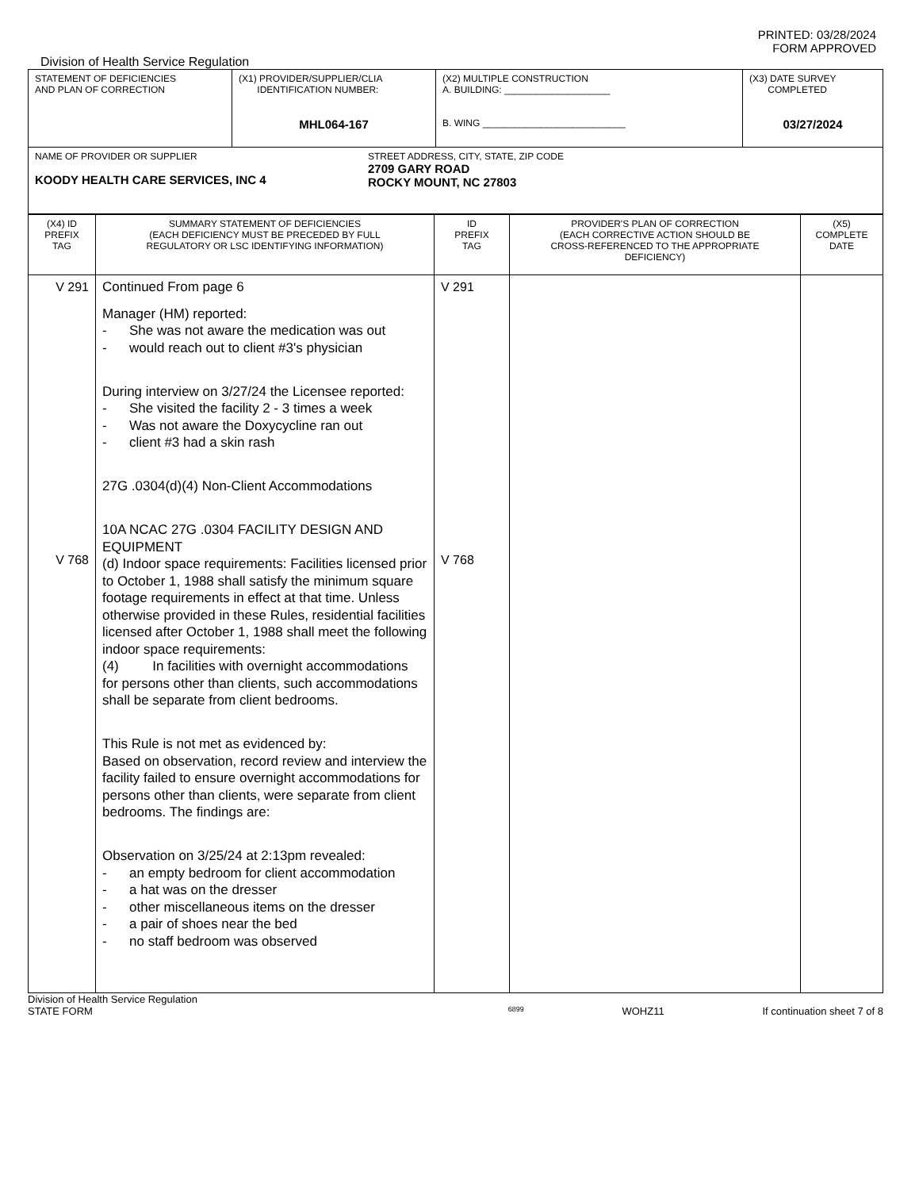PRINTED: 03/28/2024
FORM APPROVED
Division of Health Service Regulation
| STATEMENT OF DEFICIENCIES AND PLAN OF CORRECTION | (X1) PROVIDER/SUPPLIER/CLIA IDENTIFICATION NUMBER: MHL064-167 | (X2) MULTIPLE CONSTRUCTION A. BUILDING: ____________________ B. WING ___________________________ | (X3) DATE SURVEY COMPLETED 03/27/2024 |
| NAME OF PROVIDER OR SUPPLIER KOODY HEALTH CARE SERVICES, INC 4 STREET ADDRESS, CITY, STATE, ZIP CODE 2709 GARY ROAD ROCKY MOUNT, NC 27803 | | | |
| (X4) ID PREFIX TAG | SUMMARY STATEMENT OF DEFICIENCIES (EACH DEFICIENCY MUST BE PRECEDED BY FULL REGULATORY OR LSC IDENTIFYING INFORMATION) | ID PREFIX TAG | PROVIDER'S PLAN OF CORRECTION (EACH CORRECTIVE ACTION SHOULD BE CROSS-REFERENCED TO THE APPROPRIATE DEFICIENCY) | (X5) COMPLETE DATE |
| V 291 V 768 | Continued From page 6 Manager (HM) reported: - She was not aware the medication was out - would reach out to client #3's physician During interview on 3/27/24 the Licensee reported: - She visited the facility 2 - 3 times a week - Was not aware the Doxycycline ran out - client #3 had a skin rash 27G .0304(d)(4) Non-Client Accommodations 10A NCAC 27G .0304 FACILITY DESIGN AND EQUIPMENT (d) Indoor space requirements: Facilities licensed prior to October 1, 1988 shall satisfy the minimum square footage requirements in effect at that time. Unless otherwise provided in these Rules, residential facilities licensed after October 1, 1988 shall meet the following indoor space requirements: (4) In facilities with overnight accommodations for persons other than clients, such accommodations shall be separate from client bedrooms. This Rule is not met as evidenced by: Based on observation, record review and interview the facility failed to ensure overnight accommodations for persons other than clients, were separate from client bedrooms. The findings are: Observation on 3/25/24 at 2:13pm revealed: - an empty bedroom for client accommodation - a hat was on the dresser - other miscellaneous items on the dresser - a pair of shoes near the bed - no staff bedroom was observed | V 291 V 768 | | |
Division of Health Service Regulation
STATE FORM 6899 WOHZ11 If continuation sheet 7 of 8